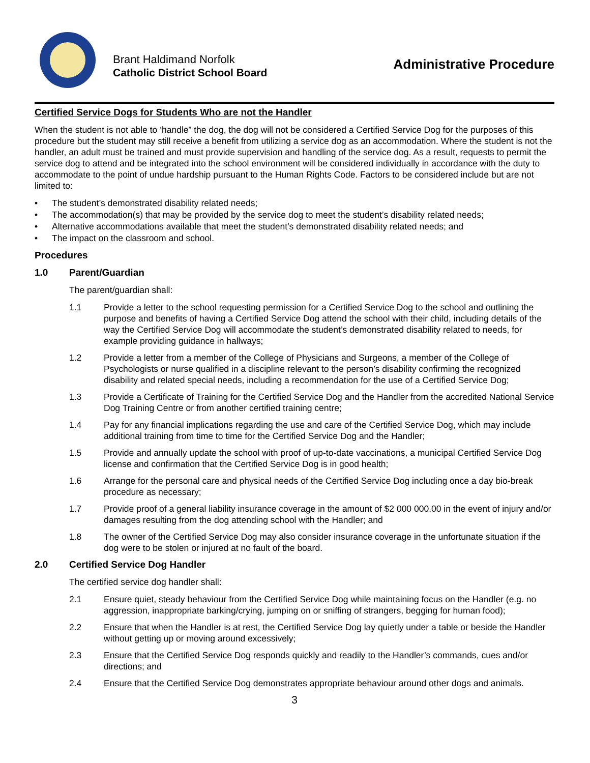Brant Haldimand Norfolk
Catholic District School Board
Administrative Procedure
Certified Service Dogs for Students Who are not the Handler
When the student is not able to ‘handle” the dog, the dog will not be considered a Certified Service Dog for the purposes of this procedure but the student may still receive a benefit from utilizing a service dog as an accommodation. Where the student is not the handler, an adult must be trained and must provide supervision and handling of the service dog. As a result, requests to permit the service dog to attend and be integrated into the school environment will be considered individually in accordance with the duty to accommodate to the point of undue hardship pursuant to the Human Rights Code. Factors to be considered include but are not limited to:
• The student’s demonstrated disability related needs;
• The accommodation(s) that may be provided by the service dog to meet the student’s disability related needs;
• Alternative accommodations available that meet the student’s demonstrated disability related needs; and
• The impact on the classroom and school.
Procedures
1.0 Parent/Guardian
The parent/guardian shall:
1.1 Provide a letter to the school requesting permission for a Certified Service Dog to the school and outlining the purpose and benefits of having a Certified Service Dog attend the school with their child, including details of the way the Certified Service Dog will accommodate the student’s demonstrated disability related to needs, for example providing guidance in hallways;
1.2 Provide a letter from a member of the College of Physicians and Surgeons, a member of the College of Psychologists or nurse qualified in a discipline relevant to the person’s disability confirming the recognized disability and related special needs, including a recommendation for the use of a Certified Service Dog;
1.3 Provide a Certificate of Training for the Certified Service Dog and the Handler from the accredited National Service Dog Training Centre or from another certified training centre;
1.4 Pay for any financial implications regarding the use and care of the Certified Service Dog, which may include additional training from time to time for the Certified Service Dog and the Handler;
1.5 Provide and annually update the school with proof of up-to-date vaccinations, a municipal Certified Service Dog license and confirmation that the Certified Service Dog is in good health;
1.6 Arrange for the personal care and physical needs of the Certified Service Dog including once a day bio-break procedure as necessary;
1.7 Provide proof of a general liability insurance coverage in the amount of $2 000 000.00 in the event of injury and/or damages resulting from the dog attending school with the Handler; and
1.8 The owner of the Certified Service Dog may also consider insurance coverage in the unfortunate situation if the dog were to be stolen or injured at no fault of the board.
2.0 Certified Service Dog Handler
The certified service dog handler shall:
2.1 Ensure quiet, steady behaviour from the Certified Service Dog while maintaining focus on the Handler (e.g. no aggression, inappropriate barking/crying, jumping on or sniffing of strangers, begging for human food);
2.2 Ensure that when the Handler is at rest, the Certified Service Dog lay quietly under a table or beside the Handler without getting up or moving around excessively;
2.3 Ensure that the Certified Service Dog responds quickly and readily to the Handler’s commands, cues and/or directions; and
2.4 Ensure that the Certified Service Dog demonstrates appropriate behaviour around other dogs and animals.
3